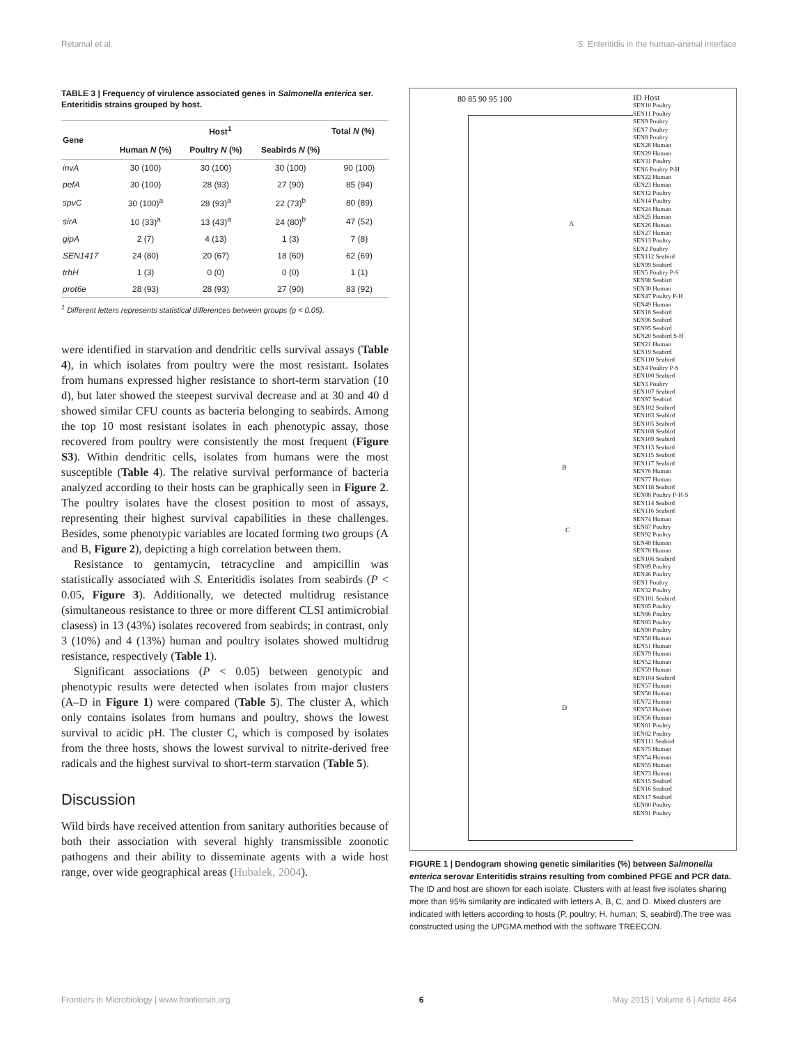Retamal et al. S. Enteritidis in the human-animal interface
TABLE 3 | Frequency of virulence associated genes in Salmonella enterica ser. Enteritidis strains grouped by host.
| Gene | Host<sup>1</sup> | | | Total N (%) |
| --- | --- | --- | --- | --- |
| | Human N (%) | Poultry N (%) | Seabirds N (%) | |
| invA | 30 (100) | 30 (100) | 30 (100) | 90 (100) |
| pefA | 30 (100) | 28 (93) | 27 (90) | 85 (94) |
| spvC | 30 (100)<sup>a</sup> | 28 (93)<sup>a</sup> | 22 (73)<sup>b</sup> | 80 (89) |
| sirA | 10 (33)<sup>a</sup> | 13 (43)<sup>a</sup> | 24 (80)<sup>b</sup> | 47 (52) |
| gipA | 2 (7) | 4 (13) | 1 (3) | 7 (8) |
| SEN1417 | 24 (80) | 20 (67) | 18 (60) | 62 (69) |
| trhH | 1 (3) | 0 (0) | 0 (0) | 1 (1) |
| prot6e | 28 (93) | 28 (93) | 27 (90) | 83 (92) |
<sup>1</sup> Different letters represents statistical differences between groups (p < 0.05).
were identified in starvation and dendritic cells survival assays (Table 4), in which isolates from poultry were the most resistant. Isolates from humans expressed higher resistance to short-term starvation (10 d), but later showed the steepest survival decrease and at 30 and 40 d showed similar CFU counts as bacteria belonging to seabirds. Among the top 10 most resistant isolates in each phenotypic assay, those recovered from poultry were consistently the most frequent (Figure S3). Within dendritic cells, isolates from humans were the most susceptible (Table 4). The relative survival performance of bacteria analyzed according to their hosts can be graphically seen in Figure 2. The poultry isolates have the closest position to most of assays, representing their highest survival capabilities in these challenges. Besides, some phenotypic variables are located forming two groups (A and B, Figure 2), depicting a high correlation between them.
Resistance to gentamycin, tetracycline and ampicillin was statistically associated with S. Enteritidis isolates from seabirds (P < 0.05, Figure 3). Additionally, we detected multidrug resistance (simultaneous resistance to three or more different CLSI antimicrobial clasess) in 13 (43%) isolates recovered from seabirds; in contrast, only 3 (10%) and 4 (13%) human and poultry isolates showed multidrug resistance, respectively (Table 1).
Significant associations (P < 0.05) between genotypic and phenotypic results were detected when isolates from major clusters (A–D in Figure 1) were compared (Table 5). The cluster A, which only contains isolates from humans and poultry, shows the lowest survival to acidic pH. The cluster C, which is composed by isolates from the three hosts, shows the lowest survival to nitrite-derived free radicals and the highest survival to short-term starvation (Table 5).
Discussion
Wild birds have received attention from sanitary authorities because of both their association with several highly transmissible zoonotic pathogens and their ability to disseminate agents with a wide host range, over wide geographical areas (Hubalek, 2004).
80 85 90 95 100
A
B
C
D
ID Host
SEN10 Poultry
SEN11 Poultry
SEN9 Poultry
SEN7 Poultry
SEN8 Poultry
SEN28 Human
SEN29 Human
SEN31 Poultry
SEN6 Poultry P-H
SEN22 Human
SEN23 Human
SEN12 Poultry
SEN14 Poultry
SEN24 Human
SEN25 Human
SEN26 Human
SEN27 Human
SEN13 Poultry
SEN2 Poultry
SEN112 Seabird
SEN99 Seabird
SEN5 Poultry P-S
SEN98 Seabird
SEN30 Human
SEN47 Poultry P-H
SEN49 Human
SEN18 Seabird
SEN96 Seabird
SEN95 Seabird
SEN20 Seabird S-H
SEN21 Human
SEN19 Seabird
SEN110 Seabird
SEN4 Poultry P-S
SEN100 Seabird
SEN3 Poultry
SEN107 Seabird
SEN97 Seabird
SEN102 Seabird
SEN103 Seabird
SEN105 Seabird
SEN108 Seabird
SEN109 Seabird
SEN113 Seabird
SEN115 Seabird
SEN117 Seabird
SEN76 Human
SEN77 Human
SEN118 Seabird
SEN88 Poultry P-H-S
SEN114 Seabird
SEN116 Seabird
SEN74 Human
SEN87 Poultry
SEN92 Poultry
SEN48 Human
SEN78 Human
SEN106 Seabird
SEN89 Poultry
SEN46 Poultry
SEN1 Poultry
SEN32 Poultry
SEN101 Seabird
SEN85 Poultry
SEN86 Poultry
SEN83 Poultry
SEN90 Poultry
SEN50 Human
SEN51 Human
SEN79 Human
SEN52 Human
SEN59 Human
SEN104 Seabird
SEN57 Human
SEN58 Human
SEN72 Human
SEN53 Human
SEN56 Human
SEN81 Poultry
SEN82 Poultry
SEN111 Seabird
SEN75 Human
SEN54 Human
SEN55 Human
SEN73 Human
SEN15 Seabird
SEN16 Seabird
SEN17 Seabird
SEN80 Poultry
SEN91 Poultry
FIGURE 1 | Dendogram showing genetic similarities (%) between Salmonella enterica serovar Enteritidis strains resulting from combined PFGE and PCR data. The ID and host are shown for each isolate. Clusters with at least five isolates sharing more than 95% similarity are indicated with letters A, B, C, and D. Mixed clusters are indicated with letters according to hosts (P, poultry; H, human; S, seabird).The tree was constructed using the UPGMA method with the software TREECON.
Frontiers in Microbiology | www.frontiersin.org 6 May 2015 | Volume 6 | Article 464